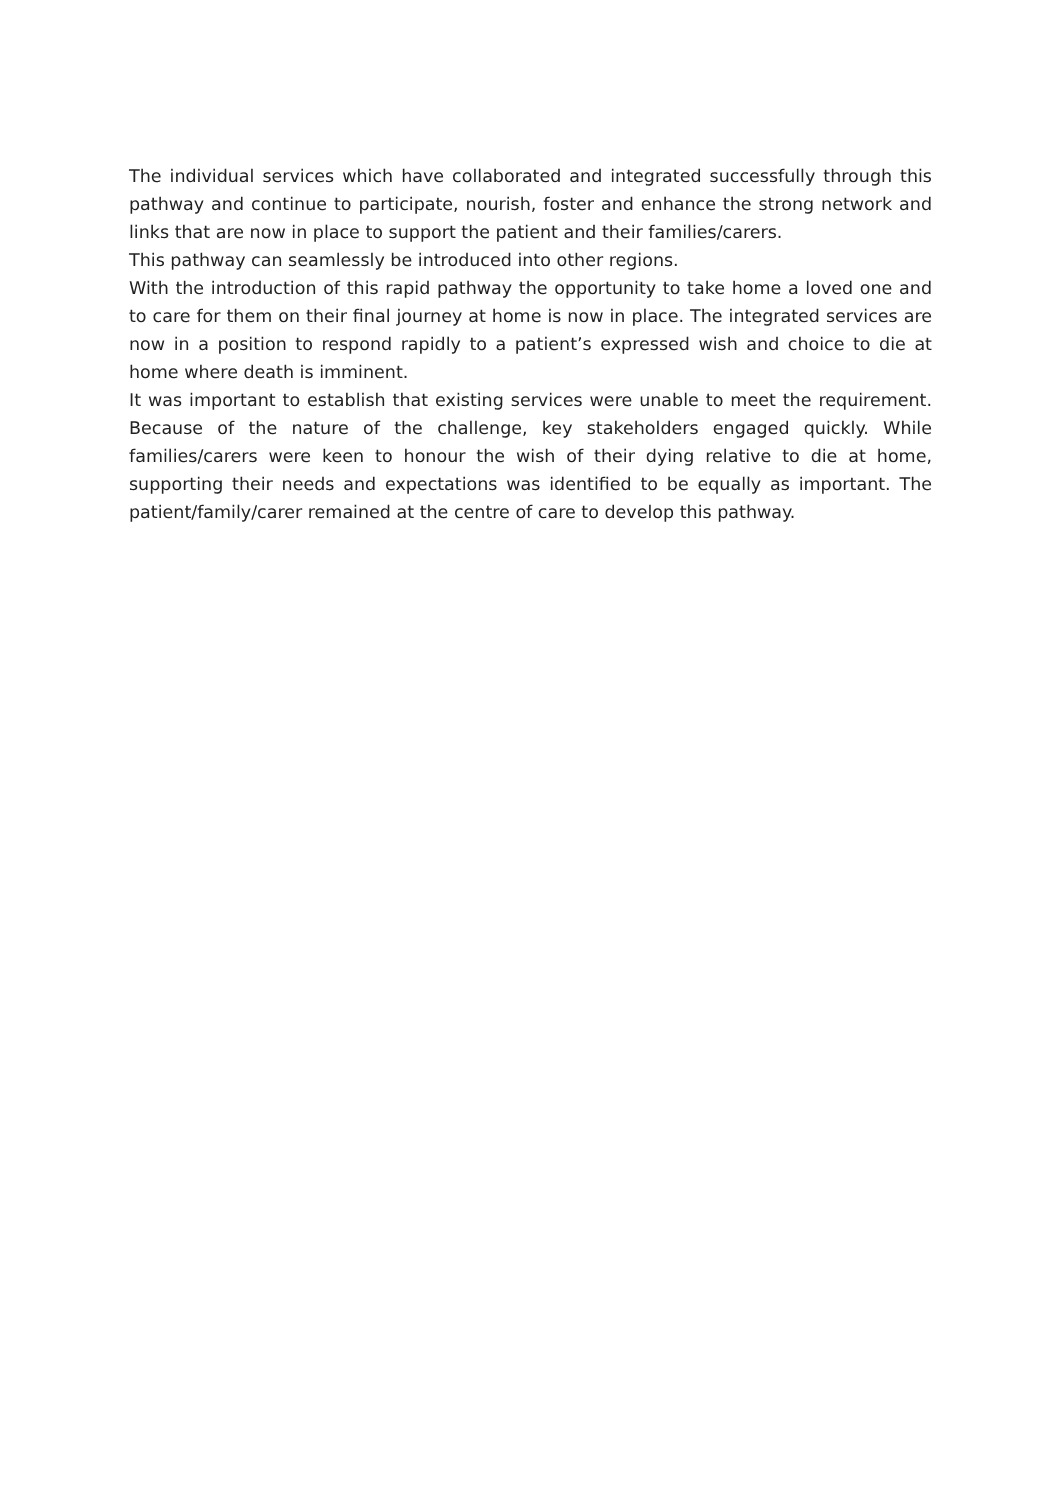The individual services which have collaborated and integrated successfully through this pathway and continue to participate, nourish, foster and enhance the strong network and links that are now in place to support the patient and their families/carers.
This pathway can seamlessly be introduced into other regions.
With the introduction of this rapid pathway the opportunity to take home a loved one and to care for them on their final journey at home is now in place. The integrated services are now in a position to respond rapidly to a patient’s expressed wish and choice to die at home where death is imminent.
It was important to establish that existing services were unable to meet the requirement. Because of the nature of the challenge, key stakeholders engaged quickly. While families/carers were keen to honour the wish of their dying relative to die at home, supporting their needs and expectations was identified to be equally as important. The patient/family/carer remained at the centre of care to develop this pathway.